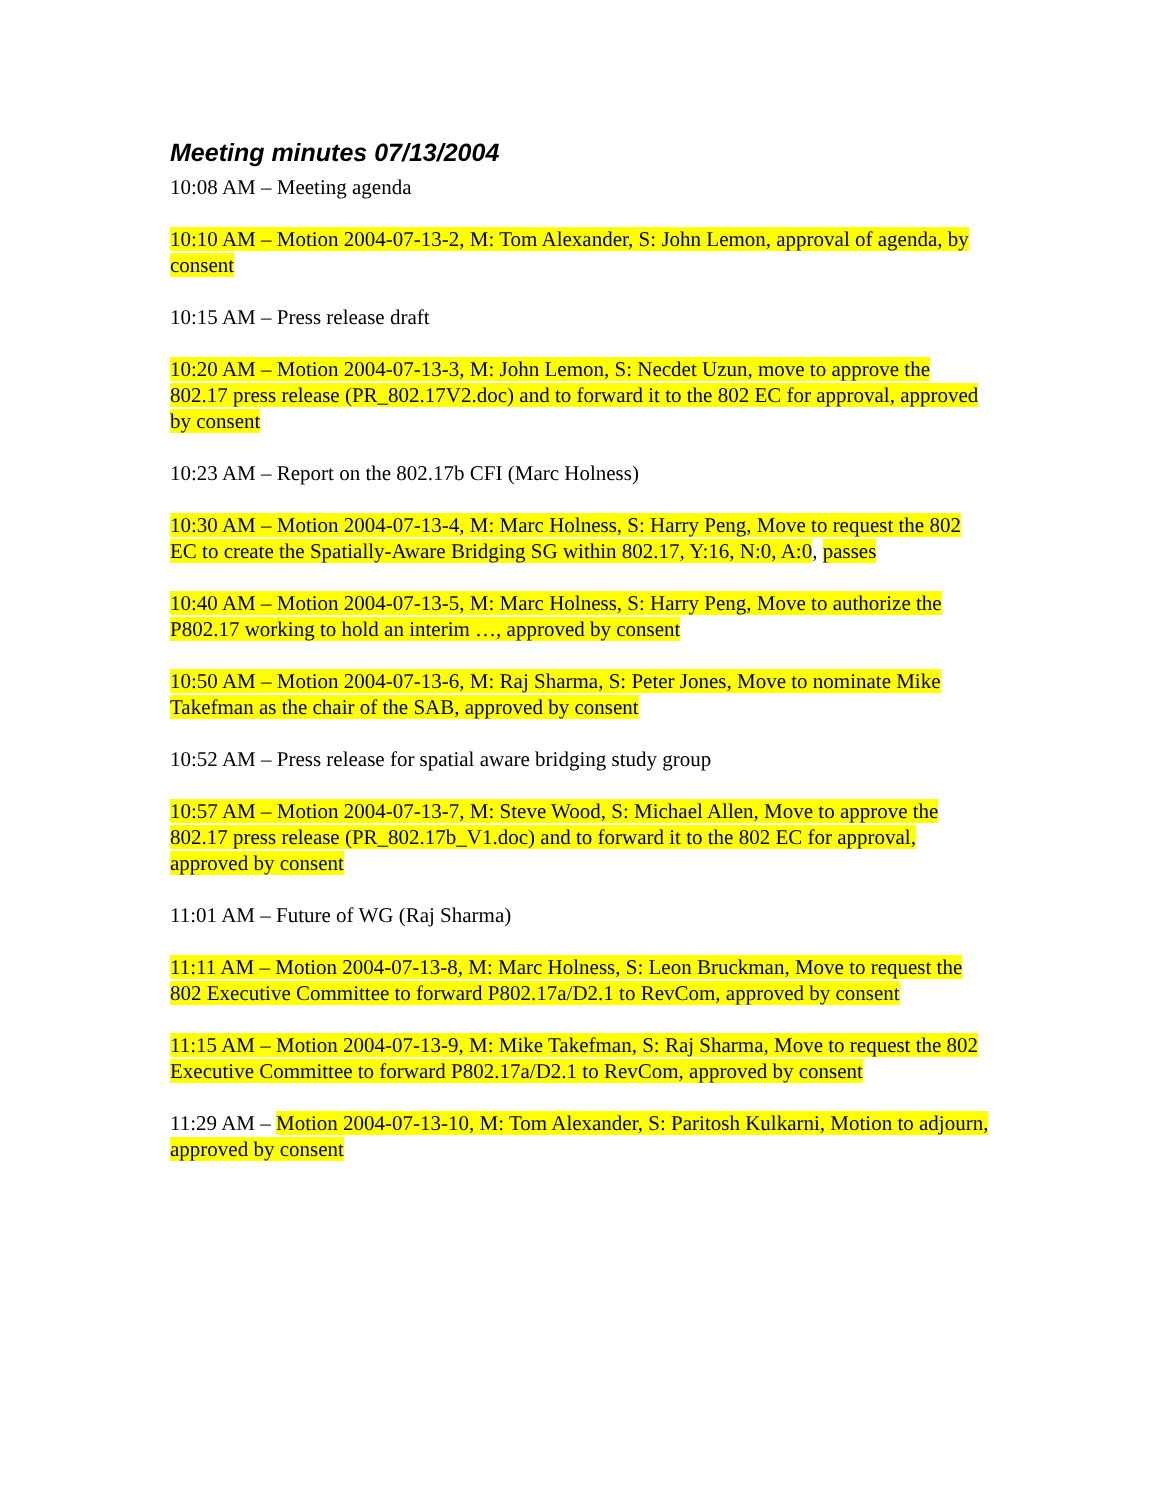Meeting minutes 07/13/2004
10:08 AM – Meeting agenda
10:10 AM – Motion 2004-07-13-2, M: Tom Alexander, S: John Lemon, approval of agenda, by consent
10:15 AM – Press release draft
10:20 AM – Motion 2004-07-13-3, M: John Lemon, S: Necdet Uzun, move to approve the 802.17 press release (PR_802.17V2.doc) and to forward it to the 802 EC for approval, approved by consent
10:23 AM – Report on the 802.17b CFI (Marc Holness)
10:30 AM – Motion 2004-07-13-4, M: Marc Holness, S: Harry Peng, Move to request the 802 EC to create the Spatially-Aware Bridging SG within 802.17, Y:16, N:0, A:0, passes
10:40 AM – Motion 2004-07-13-5, M: Marc Holness, S: Harry Peng, Move to authorize the P802.17 working to hold an interim …, approved by consent
10:50 AM – Motion 2004-07-13-6, M: Raj Sharma, S: Peter Jones, Move to nominate Mike Takefman as the chair of the SAB, approved by consent
10:52 AM – Press release for spatial aware bridging study group
10:57 AM – Motion 2004-07-13-7, M: Steve Wood, S: Michael Allen, Move to approve the 802.17 press release (PR_802.17b_V1.doc) and to forward it to the 802 EC for approval, approved by consent
11:01 AM – Future of WG (Raj Sharma)
11:11 AM – Motion 2004-07-13-8, M: Marc Holness, S: Leon Bruckman, Move to request the 802 Executive Committee to forward P802.17a/D2.1 to RevCom, approved by consent
11:15 AM – Motion 2004-07-13-9, M: Mike Takefman, S: Raj Sharma, Move to request the 802 Executive Committee to forward P802.17a/D2.1 to RevCom, approved by consent
11:29 AM – Motion 2004-07-13-10, M: Tom Alexander, S: Paritosh Kulkarni, Motion to adjourn, approved by consent